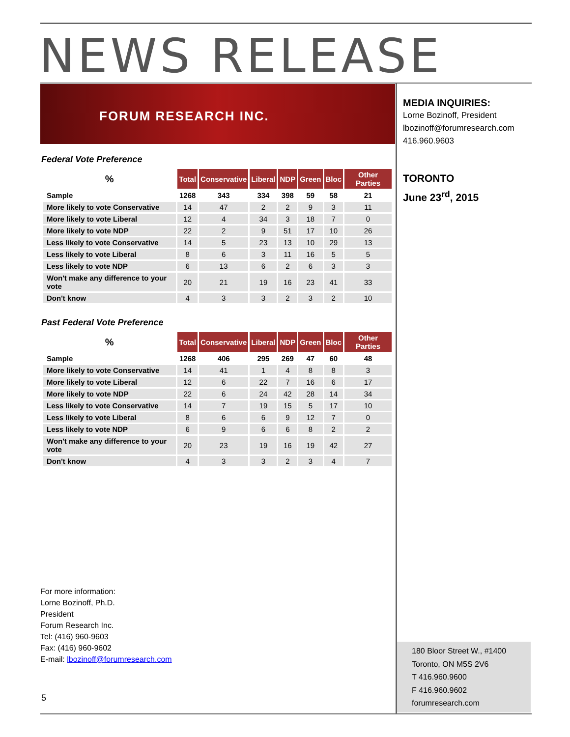NEWS RELEASE
FORUM RESEARCH INC.
Federal Vote Preference
| % | Total | Conservative | Liberal | NDP | Green | Bloc | Other Parties |
| --- | --- | --- | --- | --- | --- | --- | --- |
| Sample | 1268 | 343 | 334 | 398 | 59 | 58 | 21 |
| More likely to vote Conservative | 14 | 47 | 2 | 2 | 9 | 3 | 11 |
| More likely to vote Liberal | 12 | 4 | 34 | 3 | 18 | 7 | 0 |
| More likely to vote NDP | 22 | 2 | 9 | 51 | 17 | 10 | 26 |
| Less likely to vote Conservative | 14 | 5 | 23 | 13 | 10 | 29 | 13 |
| Less likely to vote Liberal | 8 | 6 | 3 | 11 | 16 | 5 | 5 |
| Less likely to vote NDP | 6 | 13 | 6 | 2 | 6 | 3 | 3 |
| Won't make any difference to your vote | 20 | 21 | 19 | 16 | 23 | 41 | 33 |
| Don't know | 4 | 3 | 3 | 2 | 3 | 2 | 10 |
Past Federal Vote Preference
| % | Total | Conservative | Liberal | NDP | Green | Bloc | Other Parties |
| --- | --- | --- | --- | --- | --- | --- | --- |
| Sample | 1268 | 406 | 295 | 269 | 47 | 60 | 48 |
| More likely to vote Conservative | 14 | 41 | 1 | 4 | 8 | 8 | 3 |
| More likely to vote Liberal | 12 | 6 | 22 | 7 | 16 | 6 | 17 |
| More likely to vote NDP | 22 | 6 | 24 | 42 | 28 | 14 | 34 |
| Less likely to vote Conservative | 14 | 7 | 19 | 15 | 5 | 17 | 10 |
| Less likely to vote Liberal | 8 | 6 | 6 | 9 | 12 | 7 | 0 |
| Less likely to vote NDP | 6 | 9 | 6 | 6 | 8 | 2 | 2 |
| Won't make any difference to your vote | 20 | 23 | 19 | 16 | 19 | 42 | 27 |
| Don't know | 4 | 3 | 3 | 2 | 3 | 4 | 7 |
MEDIA INQUIRIES:
Lorne Bozinoff, President
lbozinoff@forumresearch.com
416.960.9603
TORONTO
June 23<sup>rd</sup>, 2015
For more information:
Lorne Bozinoff, Ph.D.
President
Forum Research Inc.
Tel: (416) 960-9603
Fax: (416) 960-9602
E-mail: lbozinoff@forumresearch.com
5
180 Bloor Street W., #1400
Toronto, ON M5S 2V6
T 416.960.9600
F 416.960.9602
forumresearch.com